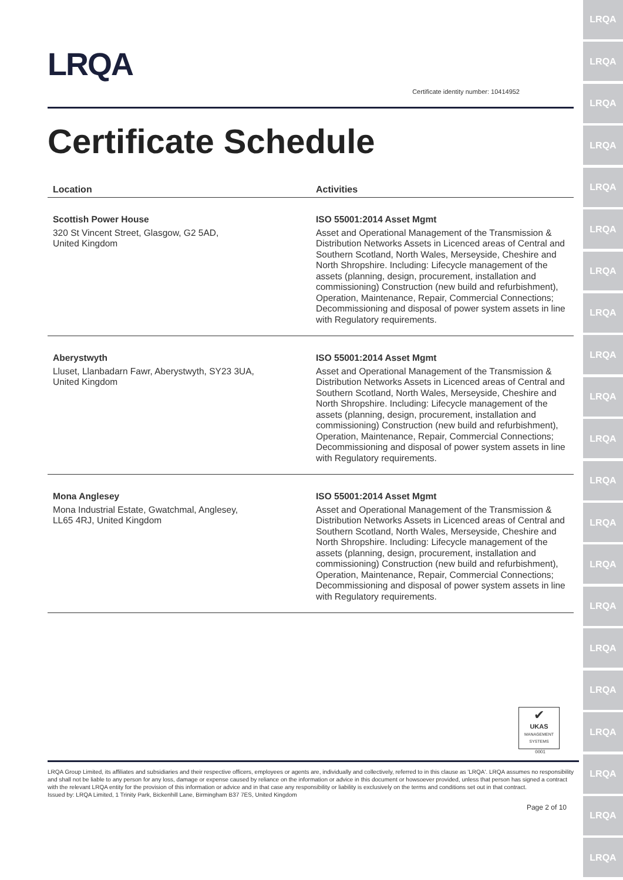LRQA
LRQA
LRQA
LRQA
LRQA
LRQA
LRQA
LRQA
LRQA
LRQA
LRQA
LRQA
LRQA
LRQA
LRQA
LRQA
LRQA
LRQA
LRQA
LRQA
LRQA
LRQA
Certificate identity number: 10414952
Certificate Schedule
| Location | Activities |
| --- | --- |
| Scottish Power House 320 St Vincent Street, Glasgow, G2 5AD, United Kingdom | ISO 55001:2014 Asset Mgmt Asset and Operational Management of the Transmission & Distribution Networks Assets in Licenced areas of Central and Southern Scotland, North Wales, Merseyside, Cheshire and North Shropshire. Including: Lifecycle management of the assets (planning, design, procurement, installation and commissioning) Construction (new build and refurbishment), Operation, Maintenance, Repair, Commercial Connections; Decommissioning and disposal of power system assets in line with Regulatory requirements. |
| Aberystwyth Lluset, Llanbadarn Fawr, Aberystwyth, SY23 3UA, United Kingdom | ISO 55001:2014 Asset Mgmt Asset and Operational Management of the Transmission & Distribution Networks Assets in Licenced areas of Central and Southern Scotland, North Wales, Merseyside, Cheshire and North Shropshire. Including: Lifecycle management of the assets (planning, design, procurement, installation and commissioning) Construction (new build and refurbishment), Operation, Maintenance, Repair, Commercial Connections; Decommissioning and disposal of power system assets in line with Regulatory requirements. |
| Mona Anglesey Mona Industrial Estate, Gwatchmal, Anglesey, LL65 4RJ, United Kingdom | ISO 55001:2014 Asset Mgmt Asset and Operational Management of the Transmission & Distribution Networks Assets in Licenced areas of Central and Southern Scotland, North Wales, Merseyside, Cheshire and North Shropshire. Including: Lifecycle management of the assets (planning, design, procurement, installation and commissioning) Construction (new build and refurbishment), Operation, Maintenance, Repair, Commercial Connections; Decommissioning and disposal of power system assets in line with Regulatory requirements. |
✔
UKAS
MANAGEMENT SYSTEMS
0001
LRQA Group Limited, its affiliates and subsidiaries and their respective officers, employees or agents are, individually and collectively, referred to in this clause as 'LRQA'. LRQA assumes no responsibility and shall not be liable to any person for any loss, damage or expense caused by reliance on the information or advice in this document or howsoever provided, unless that person has signed a contract with the relevant LRQA entity for the provision of this information or advice and in that case any responsibility or liability is exclusively on the terms and conditions set out in that contract.
Issued by: LRQA Limited, 1 Trinity Park, Bickenhill Lane, Birmingham B37 7ES, United Kingdom
Page 2 of 10